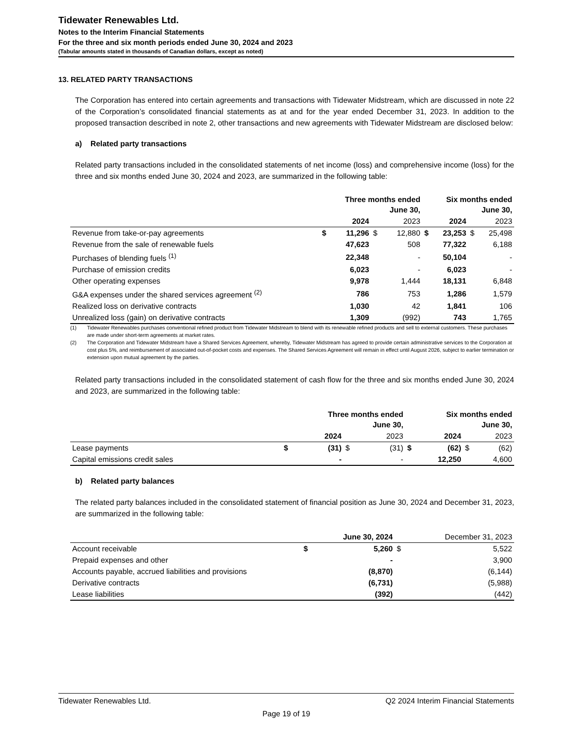Tidewater Renewables Ltd.
Notes to the Interim Financial Statements
For the three and six month periods ended June 30, 2024 and 2023
(Tabular amounts stated in thousands of Canadian dollars, except as noted)
13. RELATED PARTY TRANSACTIONS
The Corporation has entered into certain agreements and transactions with Tidewater Midstream, which are discussed in note 22 of the Corporation’s consolidated financial statements as at and for the year ended December 31, 2023. In addition to the proposed transaction described in note 2, other transactions and new agreements with Tidewater Midstream are disclosed below:
a) Related party transactions
Related party transactions included in the consolidated statements of net income (loss) and comprehensive income (loss) for the three and six months ended June 30, 2024 and 2023, are summarized in the following table:
| | Three months ended June 30, | | | | Six months ended June 30, | | | |
| --- | --- | --- | --- | --- | --- | --- | --- | --- |
| | | 2024 | | 2023 | | 2024 | | 2023 |
| Revenue from take-or-pay agreements | $ | 11,296 | $ | 12,880 | $ | 23,253 | $ | 25,498 |
| Revenue from the sale of renewable fuels | | 47,623 | | 508 | | 77,322 | | 6,188 |
| Purchases of blending fuels <sup>(1)</sup> | | 22,348 | | - | | 50,104 | | - |
| Purchase of emission credits | | 6,023 | | - | | 6,023 | | - |
| Other operating expenses | | 9,978 | | 1,444 | | 18,131 | | 6,848 |
| G&A expenses under the shared services agreement <sup>(2)</sup> | | 786 | | 753 | | 1,286 | | 1,579 |
| Realized loss on derivative contracts | | 1,030 | | 42 | | 1,841 | | 106 |
| Unrealized loss (gain) on derivative contracts | | 1,309 | | (992) | | 743 | | 1,765 |
(1) Tidewater Renewables purchases conventional refined product from Tidewater Midstream to blend with its renewable refined products and sell to external customers. These purchases are made under short-term agreements at market rates.
(2) The Corporation and Tidewater Midstream have a Shared Services Agreement, whereby, Tidewater Midstream has agreed to provide certain administrative services to the Corporation at cost plus 5%, and reimbursement of associated out-of-pocket costs and expenses. The Shared Services Agreement will remain in effect until August 2026, subject to earlier termination or extension upon mutual agreement by the parties.
Related party transactions included in the consolidated statement of cash flow for the three and six months ended June 30, 2024 and 2023, are summarized in the following table:
| | Three months ended June 30, | | | | Six months ended June 30, | | | |
| --- | --- | --- | --- | --- | --- | --- | --- | --- |
| | | 2024 | | 2023 | | 2024 | | 2023 |
| Lease payments | $ | (31) | $ | (31) | $ | (62) | $ | (62) |
| Capital emissions credit sales | | - | | - | | 12,250 | | 4,600 |
b) Related party balances
The related party balances included in the consolidated statement of financial position as June 30, 2024 and December 31, 2023, are summarized in the following table:
| | | June 30, 2024 | | December 31, 2023 |
| --- | --- | --- | --- | --- |
| Account receivable | $ | 5,260 | $ | 5,522 |
| Prepaid expenses and other | | - | | 3,900 |
| Accounts payable, accrued liabilities and provisions | | (8,870) | | (6,144) |
| Derivative contracts | | (6,731) | | (5,988) |
| Lease liabilities | | (392) | | (442) |
Tidewater Renewables Ltd. Q2 2024 Interim Financial Statements
Page 19 of 19